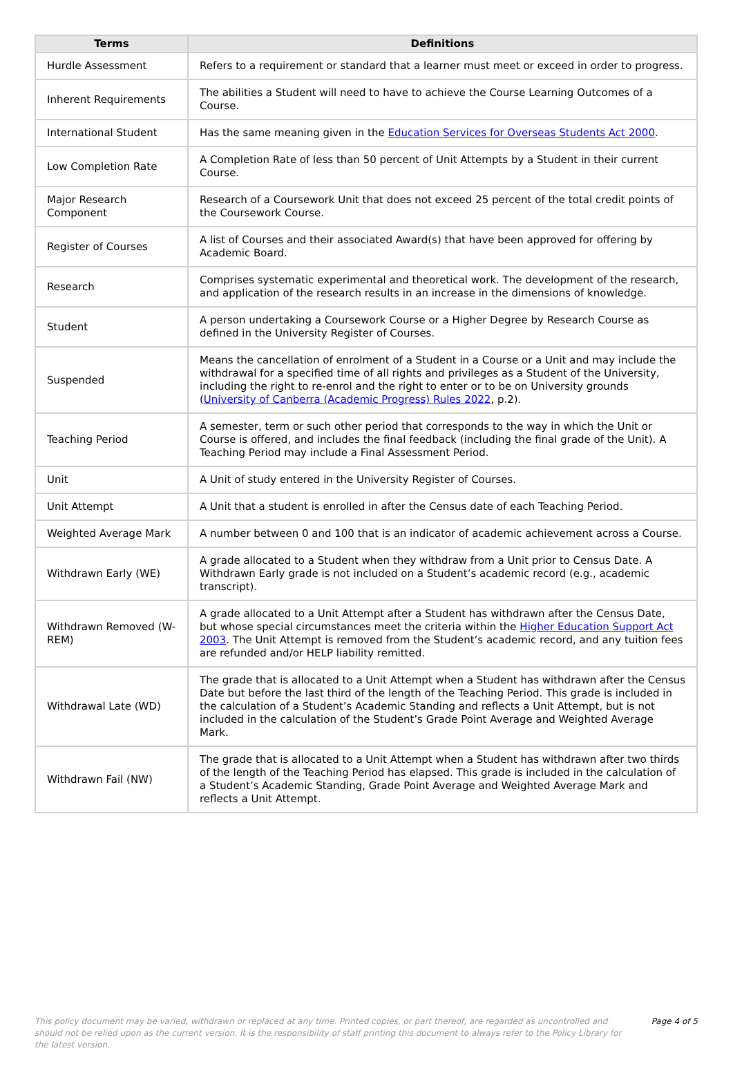| Terms | Definitions |
| --- | --- |
| Hurdle Assessment | Refers to a requirement or standard that a learner must meet or exceed in order to progress. |
| Inherent Requirements | The abilities a Student will need to have to achieve the Course Learning Outcomes of a Course. |
| International Student | Has the same meaning given in the Education Services for Overseas Students Act 2000 . |
| Low Completion Rate | A Completion Rate of less than 50 percent of Unit Attempts by a Student in their current Course. |
| Major Research Component | Research of a Coursework Unit that does not exceed 25 percent of the total credit points of the Coursework Course. |
| Register of Courses | A list of Courses and their associated Award(s) that have been approved for offering by Academic Board. |
| Research | Comprises systematic experimental and theoretical work. The development of the research, and application of the research results in an increase in the dimensions of knowledge. |
| Student | A person undertaking a Coursework Course or a Higher Degree by Research Course as defined in the University Register of Courses. |
| Suspended | Means the cancellation of enrolment of a Student in a Course or a Unit and may include the withdrawal for a specified time of all rights and privileges as a Student of the University, including the right to re-enrol and the right to enter or to be on University grounds ( University of Canberra (Academic Progress) Rules 2022 , p.2). |
| Teaching Period | A semester, term or such other period that corresponds to the way in which the Unit or Course is offered, and includes the final feedback (including the final grade of the Unit). A Teaching Period may include a Final Assessment Period. |
| Unit | A Unit of study entered in the University Register of Courses. |
| Unit Attempt | A Unit that a student is enrolled in after the Census date of each Teaching Period. |
| Weighted Average Mark | A number between 0 and 100 that is an indicator of academic achievement across a Course. |
| Withdrawn Early (WE) | A grade allocated to a Student when they withdraw from a Unit prior to Census Date. A Withdrawn Early grade is not included on a Student’s academic record (e.g., academic transcript). |
| Withdrawn Removed (W-REM) | A grade allocated to a Unit Attempt after a Student has withdrawn after the Census Date, but whose special circumstances meet the criteria within the Higher Education Support Act 2003 . The Unit Attempt is removed from the Student’s academic record, and any tuition fees are refunded and/or HELP liability remitted. |
| Withdrawal Late (WD) | The grade that is allocated to a Unit Attempt when a Student has withdrawn after the Census Date but before the last third of the length of the Teaching Period. This grade is included in the calculation of a Student’s Academic Standing and reflects a Unit Attempt, but is not included in the calculation of the Student’s Grade Point Average and Weighted Average Mark. |
| Withdrawn Fail (NW) | The grade that is allocated to a Unit Attempt when a Student has withdrawn after two thirds of the length of the Teaching Period has elapsed. This grade is included in the calculation of a Student’s Academic Standing, Grade Point Average and Weighted Average Mark and reflects a Unit Attempt. |
This policy document may be varied, withdrawn or replaced at any time. Printed copies, or part thereof, are regarded as uncontrolled and should not be relied upon as the current version. It is the responsibility of staff printing this document to always refer to the Policy Library for the latest version.
Page 4 of 5